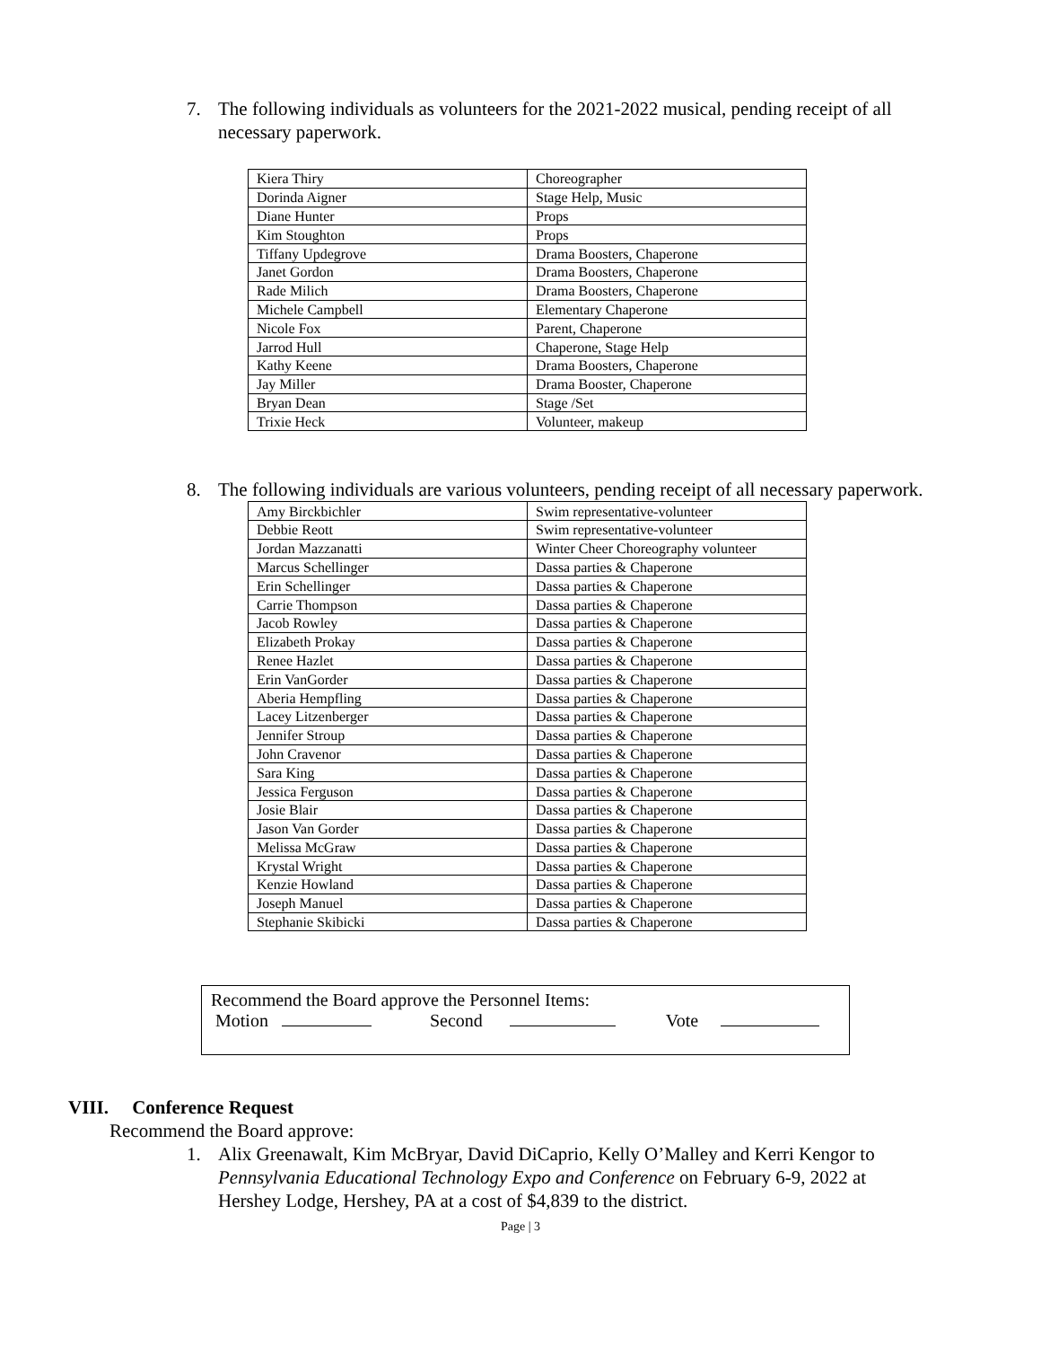7. The following individuals as volunteers for the 2021-2022 musical, pending receipt of all necessary paperwork.
| Kiera Thiry | Choreographer |
| Dorinda Aigner | Stage Help, Music |
| Diane Hunter | Props |
| Kim Stoughton | Props |
| Tiffany Updegrove | Drama Boosters, Chaperone |
| Janet Gordon | Drama Boosters, Chaperone |
| Rade Milich | Drama Boosters, Chaperone |
| Michele Campbell | Elementary Chaperone |
| Nicole Fox | Parent, Chaperone |
| Jarrod Hull | Chaperone, Stage Help |
| Kathy Keene | Drama Boosters, Chaperone |
| Jay Miller | Drama Booster, Chaperone |
| Bryan Dean | Stage /Set |
| Trixie Heck | Volunteer, makeup |
8. The following individuals are various volunteers, pending receipt of all necessary paperwork.
| Amy Birckbichler | Swim representative-volunteer |
| Debbie Reott | Swim representative-volunteer |
| Jordan Mazzanatti | Winter Cheer Choreography volunteer |
| Marcus Schellinger | Dassa parties & Chaperone |
| Erin Schellinger | Dassa parties & Chaperone |
| Carrie Thompson | Dassa parties & Chaperone |
| Jacob Rowley | Dassa parties & Chaperone |
| Elizabeth Prokay | Dassa parties & Chaperone |
| Renee Hazlet | Dassa parties & Chaperone |
| Erin VanGorder | Dassa parties & Chaperone |
| Aberia Hempfling | Dassa parties & Chaperone |
| Lacey Litzenberger | Dassa parties & Chaperone |
| Jennifer Stroup | Dassa parties & Chaperone |
| John Cravenor | Dassa parties & Chaperone |
| Sara King | Dassa parties & Chaperone |
| Jessica Ferguson | Dassa parties & Chaperone |
| Josie Blair | Dassa parties & Chaperone |
| Jason Van Gorder | Dassa parties & Chaperone |
| Melissa McGraw | Dassa parties & Chaperone |
| Krystal Wright | Dassa parties & Chaperone |
| Kenzie Howland | Dassa parties & Chaperone |
| Joseph Manuel | Dassa parties & Chaperone |
| Stephanie Skibicki | Dassa parties & Chaperone |
Recommend the Board approve the Personnel Items:
Motion Second Vote
VIII. Conference Request
Recommend the Board approve:
1. Alix Greenawalt, Kim McBryar, David DiCaprio, Kelly O’Malley and Kerri Kengor to Pennsylvania Educational Technology Expo and Conference on February 6-9, 2022 at Hershey Lodge, Hershey, PA at a cost of $4,839 to the district.
Page | 3